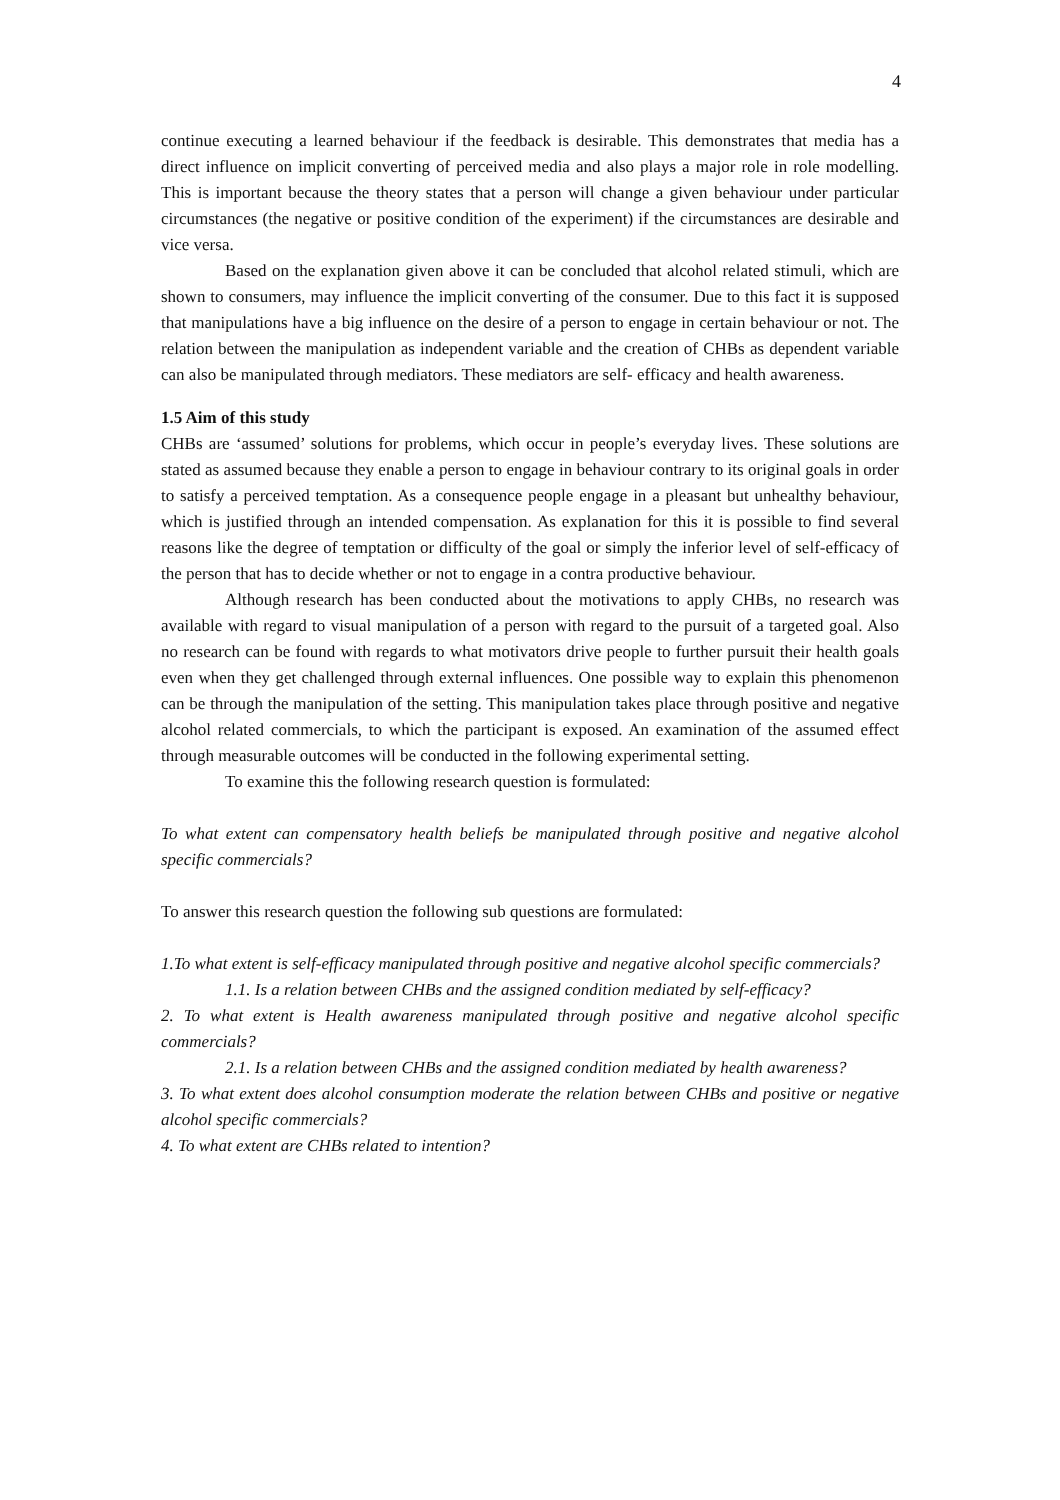4
continue executing a learned behaviour if the feedback is desirable. This demonstrates that media has a direct influence on implicit converting of perceived media and also plays a major role in role modelling. This is important because the theory states that a person will change a given behaviour under particular circumstances (the negative or positive condition of the experiment) if the circumstances are desirable and vice versa.
Based on the explanation given above it can be concluded that alcohol related stimuli, which are shown to consumers, may influence the implicit converting of the consumer. Due to this fact it is supposed that manipulations have a big influence on the desire of a person to engage in certain behaviour or not. The relation between the manipulation as independent variable and the creation of CHBs as dependent variable can also be manipulated through mediators. These mediators are self- efficacy and health awareness.
1.5 Aim of this study
CHBs are ‘assumed’ solutions for problems, which occur in people’s everyday lives. These solutions are stated as assumed because they enable a person to engage in behaviour contrary to its original goals in order to satisfy a perceived temptation. As a consequence people engage in a pleasant but unhealthy behaviour, which is justified through an intended compensation. As explanation for this it is possible to find several reasons like the degree of temptation or difficulty of the goal or simply the inferior level of self-efficacy of the person that has to decide whether or not to engage in a contra productive behaviour.
Although research has been conducted about the motivations to apply CHBs, no research was available with regard to visual manipulation of a person with regard to the pursuit of a targeted goal. Also no research can be found with regards to what motivators drive people to further pursuit their health goals even when they get challenged through external influences. One possible way to explain this phenomenon can be through the manipulation of the setting. This manipulation takes place through positive and negative alcohol related commercials, to which the participant is exposed. An examination of the assumed effect through measurable outcomes will be conducted in the following experimental setting.
To examine this the following research question is formulated:
To what extent can compensatory health beliefs be manipulated through positive and negative alcohol specific commercials?
To answer this research question the following sub questions are formulated:
1.To what extent is self-efficacy manipulated through positive and negative alcohol specific commercials?
1.1. Is a relation between CHBs and the assigned condition mediated by self-efficacy?
2. To what extent is Health awareness manipulated through positive and negative alcohol specific commercials?
2.1. Is a relation between CHBs and the assigned condition mediated by health awareness?
3. To what extent does alcohol consumption moderate the relation between CHBs and positive or negative alcohol specific commercials?
4. To what extent are CHBs related to intention?